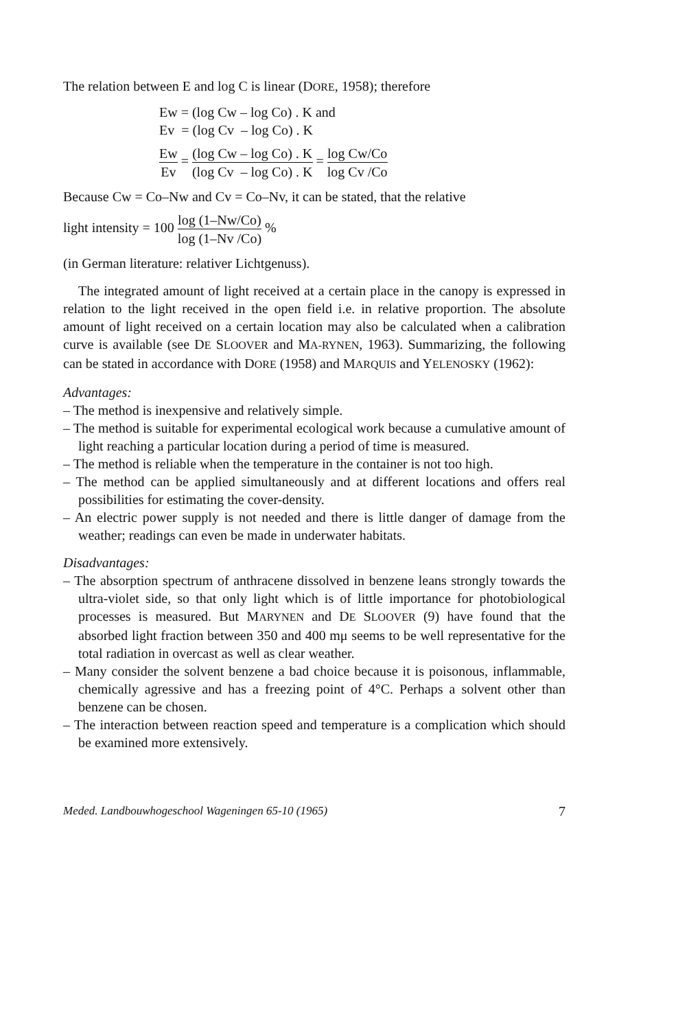The relation between E and log C is linear (DORE, 1958); therefore
Ew = (log Cw – log Co) . K and
Ev = (log Cv – log Co) . K
Ew Ev = (log Cw – log Co) . K (log Cv – log Co) . K = log Cw/Co log Cv /Co
Because Cw = Co–Nw and Cv = Co–Nv, it can be stated, that the relative
light intensity = 100 log (1–Nw/Co) log (1–Nv /Co) %
(in German literature: relativer Lichtgenuss).
The integrated amount of light received at a certain place in the canopy is expressed in relation to the light received in the open field i.e. in relative proportion. The absolute amount of light received on a certain location may also be calculated when a calibration curve is available (see DE SLOOVER and MA-RYNEN, 1963). Summarizing, the following can be stated in accordance with DORE (1958) and MARQUIS and YELENOSKY (1962):
Advantages:
– The method is inexpensive and relatively simple.
– The method is suitable for experimental ecological work because a cumulative amount of light reaching a particular location during a period of time is measured.
– The method is reliable when the temperature in the container is not too high.
– The method can be applied simultaneously and at different locations and offers real possibilities for estimating the cover-density.
– An electric power supply is not needed and there is little danger of damage from the weather; readings can even be made in underwater habitats.
Disadvantages:
– The absorption spectrum of anthracene dissolved in benzene leans strongly towards the ultra-violet side, so that only light which is of little importance for photobiological processes is measured. But MARYNEN and DE SLOOVER (9) have found that the absorbed light fraction between 350 and 400 mμ seems to be well representative for the total radiation in overcast as well as clear weather.
– Many consider the solvent benzene a bad choice because it is poisonous, inflammable, chemically agressive and has a freezing point of 4°C. Perhaps a solvent other than benzene can be chosen.
– The interaction between reaction speed and temperature is a complication which should be examined more extensively.
Meded. Landbouwhogeschool Wageningen 65-10 (1965) 7